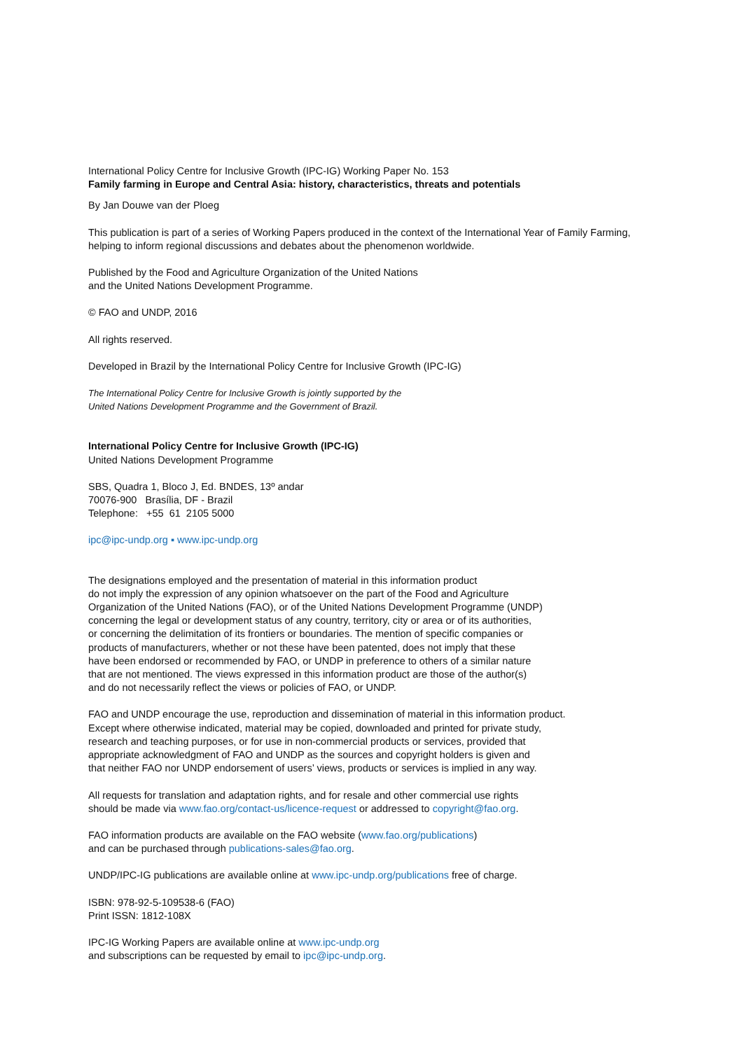International Policy Centre for Inclusive Growth (IPC-IG) Working Paper No. 153
Family farming in Europe and Central Asia: history, characteristics, threats and potentials
By Jan Douwe van der Ploeg
This publication is part of a series of Working Papers produced in the context of the International Year of Family Farming,
helping to inform regional discussions and debates about the phenomenon worldwide.
Published by the Food and Agriculture Organization of the United Nations
and the United Nations Development Programme.
© FAO and UNDP, 2016
All rights reserved.
Developed in Brazil by the International Policy Centre for Inclusive Growth (IPC-IG)
The International Policy Centre for Inclusive Growth is jointly supported by the
United Nations Development Programme and the Government of Brazil.
International Policy Centre for Inclusive Growth (IPC-IG)
United Nations Development Programme
SBS, Quadra 1, Bloco J, Ed. BNDES, 13º andar
70076-900 Brasília, DF - Brazil
Telephone: +55 61 2105 5000
ipc@ipc-undp.org ▪ www.ipc-undp.org
The designations employed and the presentation of material in this information product
do not imply the expression of any opinion whatsoever on the part of the Food and Agriculture
Organization of the United Nations (FAO), or of the United Nations Development Programme (UNDP)
concerning the legal or development status of any country, territory, city or area or of its authorities,
or concerning the delimitation of its frontiers or boundaries. The mention of specific companies or
products of manufacturers, whether or not these have been patented, does not imply that these
have been endorsed or recommended by FAO, or UNDP in preference to others of a similar nature
that are not mentioned. The views expressed in this information product are those of the author(s)
and do not necessarily reflect the views or policies of FAO, or UNDP.
FAO and UNDP encourage the use, reproduction and dissemination of material in this information product.
Except where otherwise indicated, material may be copied, downloaded and printed for private study,
research and teaching purposes, or for use in non-commercial products or services, provided that
appropriate acknowledgment of FAO and UNDP as the sources and copyright holders is given and
that neither FAO nor UNDP endorsement of users’ views, products or services is implied in any way.
All requests for translation and adaptation rights, and for resale and other commercial use rights
should be made via www.fao.org/contact-us/licence-request or addressed to copyright@fao.org.
FAO information products are available on the FAO website (www.fao.org/publications)
and can be purchased through publications-sales@fao.org.
UNDP/IPC-IG publications are available online at www.ipc-undp.org/publications free of charge.
ISBN: 978-92-5-109538-6 (FAO)
Print ISSN: 1812-108X
IPC-IG Working Papers are available online at www.ipc-undp.org
and subscriptions can be requested by email to ipc@ipc-undp.org.